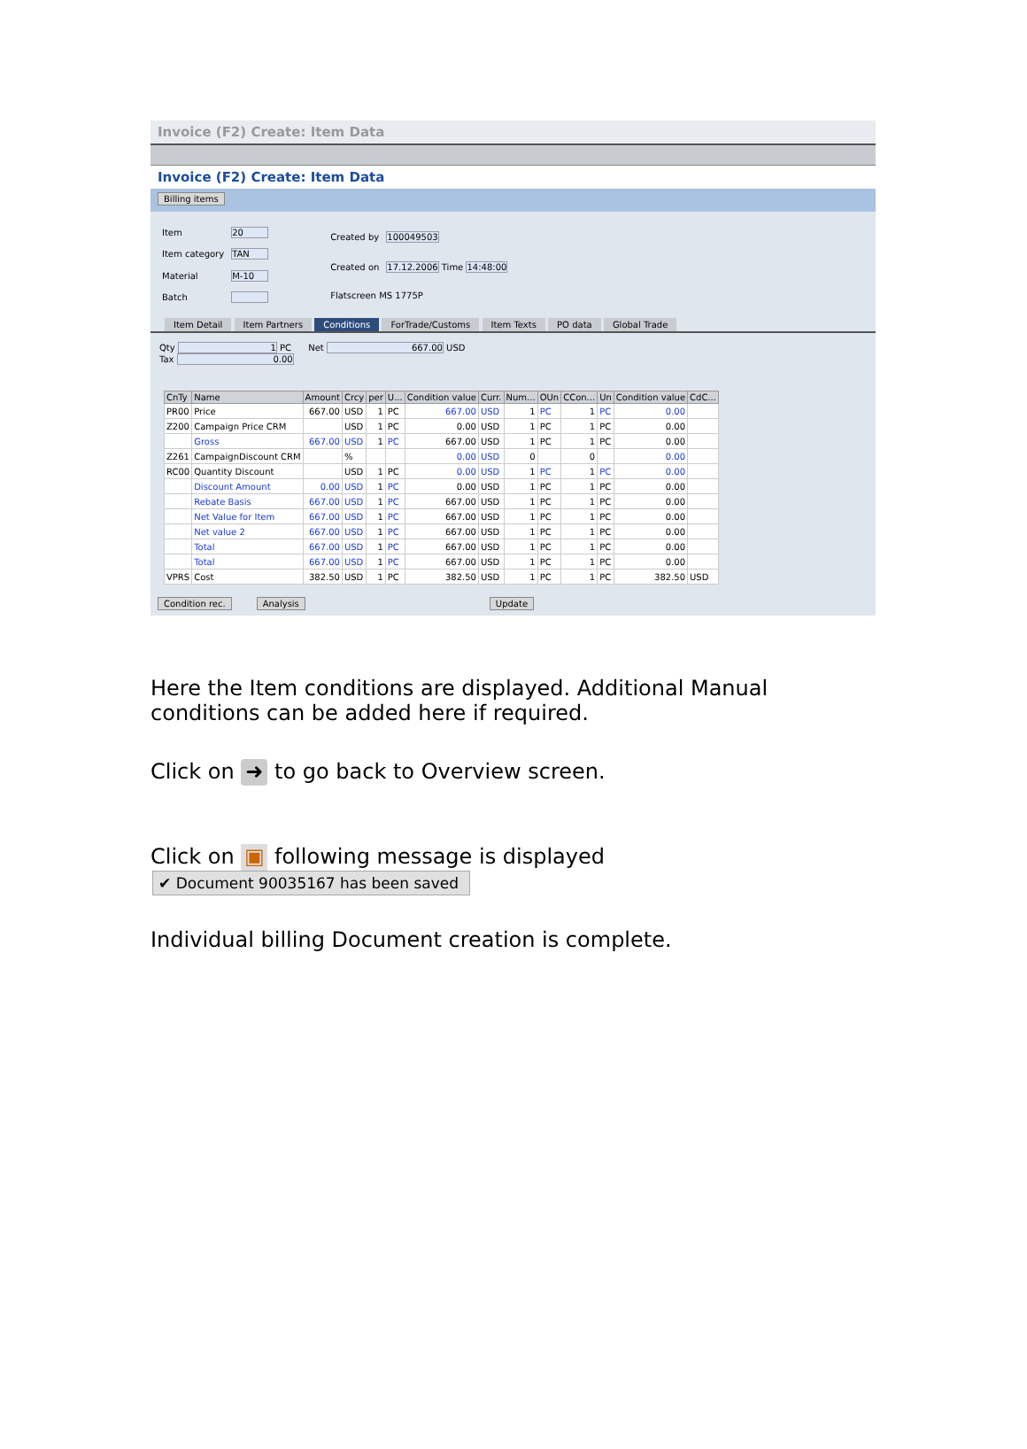Invoice (F2) Create: Item Data
Invoice (F2) Create: Item Data
Billing items
| Item | 20 |
| Item category | TAN |
| Material | M-10 |
| Batch | |
| Created by | 100049503 |
| Created on | 17.12.2006 Time 14:48:00 |
| Flatscreen MS 1775P | |
Item Detail Item Partners Conditions ForTrade/Customs Item Texts PO data Global Trade
Qty 1 PC Net 667.00 USD
Tax 0.00
| CnTy | Name | Amount | Crcy | per | U... | Condition value | Curr. | Num... | OUn | CCon... | Un | Condition value | CdC... |
| --- | --- | --- | --- | --- | --- | --- | --- | --- | --- | --- | --- | --- | --- |
| PR00 | Price | 667.00 | USD | 1 | PC | 667.00 | USD | 1 | PC | 1 | PC | 0.00 | |
| Z200 | Campaign Price CRM | | USD | 1 | PC | 0.00 | USD | 1 | PC | 1 | PC | 0.00 | |
| | Gross | 667.00 | USD | 1 | PC | 667.00 | USD | 1 | PC | 1 | PC | 0.00 | |
| Z261 | CampaignDiscount CRM | | % | | | 0.00 | USD | 0 | | 0 | | 0.00 | |
| RC00 | Quantity Discount | | USD | 1 | PC | 0.00 | USD | 1 | PC | 1 | PC | 0.00 | |
| | Discount Amount | 0.00 | USD | 1 | PC | 0.00 | USD | 1 | PC | 1 | PC | 0.00 | |
| | Rebate Basis | 667.00 | USD | 1 | PC | 667.00 | USD | 1 | PC | 1 | PC | 0.00 | |
| | Net Value for Item | 667.00 | USD | 1 | PC | 667.00 | USD | 1 | PC | 1 | PC | 0.00 | |
| | Net value 2 | 667.00 | USD | 1 | PC | 667.00 | USD | 1 | PC | 1 | PC | 0.00 | |
| | Total | 667.00 | USD | 1 | PC | 667.00 | USD | 1 | PC | 1 | PC | 0.00 | |
| | Total | 667.00 | USD | 1 | PC | 667.00 | USD | 1 | PC | 1 | PC | 0.00 | |
| VPRS | Cost | 382.50 | USD | 1 | PC | 382.50 | USD | 1 | PC | 1 | PC | 382.50 | USD |
Condition rec. Analysis Update
Here the Item conditions are displayed. Additional Manual conditions can be added here if required.
Click on ➜ to go back to Overview screen.
Click on ▣ following message is displayed
✔ Document 90035167 has been saved
Individual billing Document creation is complete.